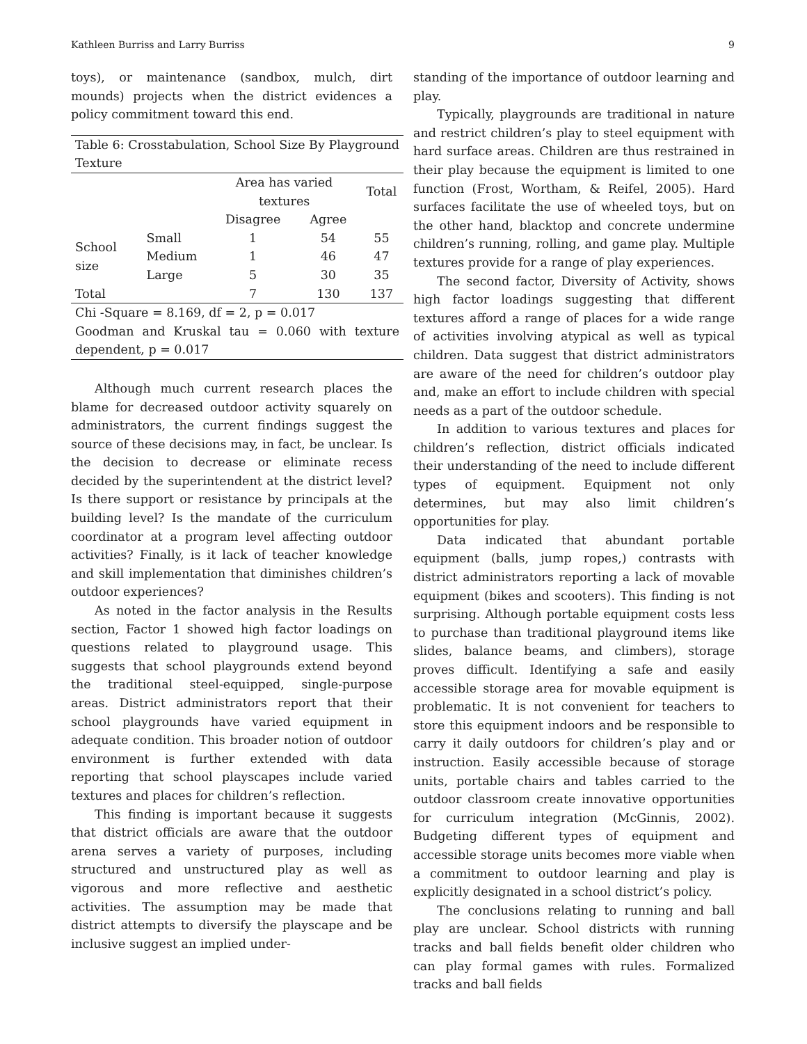Kathleen Burriss and Larry Burriss 9
toys), or maintenance (sandbox, mulch, dirt mounds) projects when the district evidences a policy commitment toward this end.
| Table 6: Crosstabulation, School Size By Playground Texture | | | | |
| | | Area has varied textures | | Total |
| | | Disagree | Agree | |
| School size | Small | 1 | 54 | 55 |
| | Medium | 1 | 46 | 47 |
| | Large | 5 | 30 | 35 |
| Total | | 7 | 130 | 137 |
| Chi -Square = 8.169, df = 2, p = 0.017 | | | | |
| Goodman and Kruskal tau = 0.060 with texture dependent, p = 0.017 | | | | |
Although much current research places the blame for decreased outdoor activity squarely on administrators, the current findings suggest the source of these decisions may, in fact, be unclear. Is the decision to decrease or eliminate recess decided by the superintendent at the district level? Is there support or resistance by principals at the building level? Is the mandate of the curriculum coordinator at a program level affecting outdoor activities? Finally, is it lack of teacher knowledge and skill implementation that diminishes children’s outdoor experiences?
As noted in the factor analysis in the Results section, Factor 1 showed high factor loadings on questions related to playground usage. This suggests that school playgrounds extend beyond the traditional steel-equipped, single-purpose areas. District administrators report that their school playgrounds have varied equipment in adequate condition. This broader notion of outdoor environment is further extended with data reporting that school playscapes include varied textures and places for children’s reflection.
This finding is important because it suggests that district officials are aware that the outdoor arena serves a variety of purposes, including structured and unstructured play as well as vigorous and more reflective and aesthetic activities. The assumption may be made that district attempts to diversify the playscape and be inclusive suggest an implied under-
standing of the importance of outdoor learning and play.
Typically, playgrounds are traditional in nature and restrict children’s play to steel equipment with hard surface areas. Children are thus restrained in their play because the equipment is limited to one function (Frost, Wortham, & Reifel, 2005). Hard surfaces facilitate the use of wheeled toys, but on the other hand, blacktop and concrete undermine children’s running, rolling, and game play. Multiple textures provide for a range of play experiences.
The second factor, Diversity of Activity, shows high factor loadings suggesting that different textures afford a range of places for a wide range of activities involving atypical as well as typical children. Data suggest that district administrators are aware of the need for children’s outdoor play and, make an effort to include children with special needs as a part of the outdoor schedule.
In addition to various textures and places for children’s reflection, district officials indicated their understanding of the need to include different types of equipment. Equipment not only determines, but may also limit children’s opportunities for play.
Data indicated that abundant portable equipment (balls, jump ropes,) contrasts with district administrators reporting a lack of movable equipment (bikes and scooters). This finding is not surprising. Although portable equipment costs less to purchase than traditional playground items like slides, balance beams, and climbers), storage proves difficult. Identifying a safe and easily accessible storage area for movable equipment is problematic. It is not convenient for teachers to store this equipment indoors and be responsible to carry it daily outdoors for children’s play and or instruction. Easily accessible because of storage units, portable chairs and tables carried to the outdoor classroom create innovative opportunities for curriculum integration (McGinnis, 2002). Budgeting different types of equipment and accessible storage units becomes more viable when a commitment to outdoor learning and play is explicitly designated in a school district’s policy.
The conclusions relating to running and ball play are unclear. School districts with running tracks and ball fields benefit older children who can play formal games with rules. Formalized tracks and ball fields